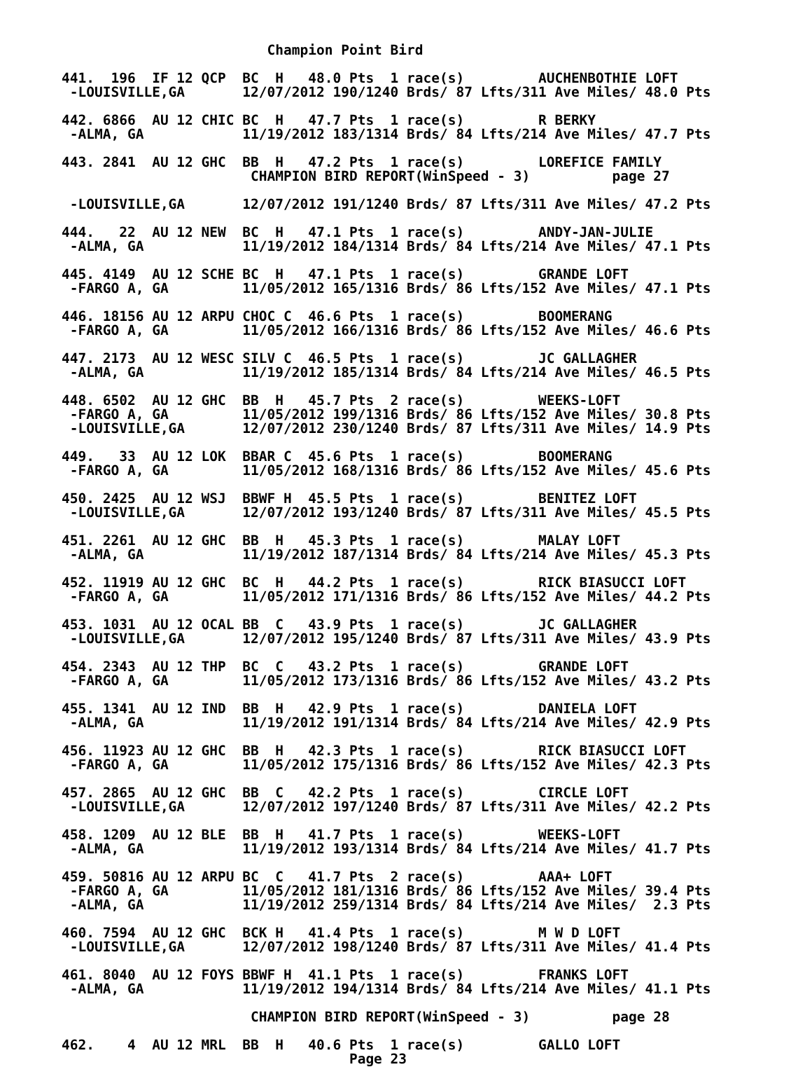Champion Point Bird

441.  196  IF 12 QCP  BC  H   48.0 Pts  1 race(s)         AUCHENBOTHIE LOFT
 -LOUISVILLE,GA       12/07/2012 190/1240 Brds/ 87 Lfts/311 Ave Miles/ 48.0 Pts

442. 6866  AU 12 CHIC BC  H   47.7 Pts  1 race(s)         R BERKY
 -ALMA, GA            11/19/2012 183/1314 Brds/ 84 Lfts/214 Ave Miles/ 47.7 Pts

443. 2841  AU 12 GHC  BB  H   47.2 Pts  1 race(s)         LOREFICE FAMILY
                       CHAMPION BIRD REPORT(WinSpeed - 3)          page 27

 -LOUISVILLE,GA       12/07/2012 191/1240 Brds/ 87 Lfts/311 Ave Miles/ 47.2 Pts

444.   22  AU 12 NEW  BC  H   47.1 Pts  1 race(s)         ANDY-JAN-JULIE
 -ALMA, GA            11/19/2012 184/1314 Brds/ 84 Lfts/214 Ave Miles/ 47.1 Pts

445. 4149  AU 12 SCHE BC  H   47.1 Pts  1 race(s)         GRANDE LOFT
 -FARGO A, GA         11/05/2012 165/1316 Brds/ 86 Lfts/152 Ave Miles/ 47.1 Pts

446. 18156 AU 12 ARPU CHOC C  46.6 Pts  1 race(s)         BOOMERANG
 -FARGO A, GA         11/05/2012 166/1316 Brds/ 86 Lfts/152 Ave Miles/ 46.6 Pts

447. 2173  AU 12 WESC SILV C  46.5 Pts  1 race(s)         JC GALLAGHER
 -ALMA, GA            11/19/2012 185/1314 Brds/ 84 Lfts/214 Ave Miles/ 46.5 Pts

448. 6502  AU 12 GHC  BB  H   45.7 Pts  2 race(s)         WEEKS-LOFT
 -FARGO A, GA         11/05/2012 199/1316 Brds/ 86 Lfts/152 Ave Miles/ 30.8 Pts
 -LOUISVILLE,GA       12/07/2012 230/1240 Brds/ 87 Lfts/311 Ave Miles/ 14.9 Pts

449.   33  AU 12 LOK  BBAR C  45.6 Pts  1 race(s)         BOOMERANG
 -FARGO A, GA         11/05/2012 168/1316 Brds/ 86 Lfts/152 Ave Miles/ 45.6 Pts

450. 2425  AU 12 WSJ  BBWF H  45.5 Pts  1 race(s)         BENITEZ LOFT
 -LOUISVILLE,GA       12/07/2012 193/1240 Brds/ 87 Lfts/311 Ave Miles/ 45.5 Pts

451. 2261  AU 12 GHC  BB  H   45.3 Pts  1 race(s)         MALAY LOFT
 -ALMA, GA            11/19/2012 187/1314 Brds/ 84 Lfts/214 Ave Miles/ 45.3 Pts

452. 11919 AU 12 GHC  BC  H   44.2 Pts  1 race(s)         RICK BIASUCCI LOFT
 -FARGO A, GA         11/05/2012 171/1316 Brds/ 86 Lfts/152 Ave Miles/ 44.2 Pts

453. 1031  AU 12 OCAL BB  C   43.9 Pts  1 race(s)         JC GALLAGHER
 -LOUISVILLE,GA       12/07/2012 195/1240 Brds/ 87 Lfts/311 Ave Miles/ 43.9 Pts

454. 2343  AU 12 THP  BC  C   43.2 Pts  1 race(s)         GRANDE LOFT
 -FARGO A, GA         11/05/2012 173/1316 Brds/ 86 Lfts/152 Ave Miles/ 43.2 Pts

455. 1341  AU 12 IND  BB  H   42.9 Pts  1 race(s)         DANIELA LOFT
 -ALMA, GA            11/19/2012 191/1314 Brds/ 84 Lfts/214 Ave Miles/ 42.9 Pts

456. 11923 AU 12 GHC  BB  H   42.3 Pts  1 race(s)         RICK BIASUCCI LOFT
 -FARGO A, GA         11/05/2012 175/1316 Brds/ 86 Lfts/152 Ave Miles/ 42.3 Pts

457. 2865  AU 12 GHC  BB  C   42.2 Pts  1 race(s)         CIRCLE LOFT
 -LOUISVILLE,GA       12/07/2012 197/1240 Brds/ 87 Lfts/311 Ave Miles/ 42.2 Pts

458. 1209  AU 12 BLE  BB  H   41.7 Pts  1 race(s)         WEEKS-LOFT
 -ALMA, GA            11/19/2012 193/1314 Brds/ 84 Lfts/214 Ave Miles/ 41.7 Pts

459. 50816 AU 12 ARPU BC  C   41.7 Pts  2 race(s)         AAA+ LOFT
 -FARGO A, GA         11/05/2012 181/1316 Brds/ 86 Lfts/152 Ave Miles/ 39.4 Pts
 -ALMA, GA            11/19/2012 259/1314 Brds/ 84 Lfts/214 Ave Miles/  2.3 Pts

460. 7594  AU 12 GHC  BCK H   41.4 Pts  1 race(s)         M W D LOFT
 -LOUISVILLE,GA       12/07/2012 198/1240 Brds/ 87 Lfts/311 Ave Miles/ 41.4 Pts

461. 8040  AU 12 FOYS BBWF H  41.1 Pts  1 race(s)         FRANKS LOFT
 -ALMA, GA            11/19/2012 194/1314 Brds/ 84 Lfts/214 Ave Miles/ 41.1 Pts

                       CHAMPION BIRD REPORT(WinSpeed - 3)          page 28

462.    4  AU 12 MRL  BB  H   40.6 Pts  1 race(s)         GALLO LOFT
                                   Page 23